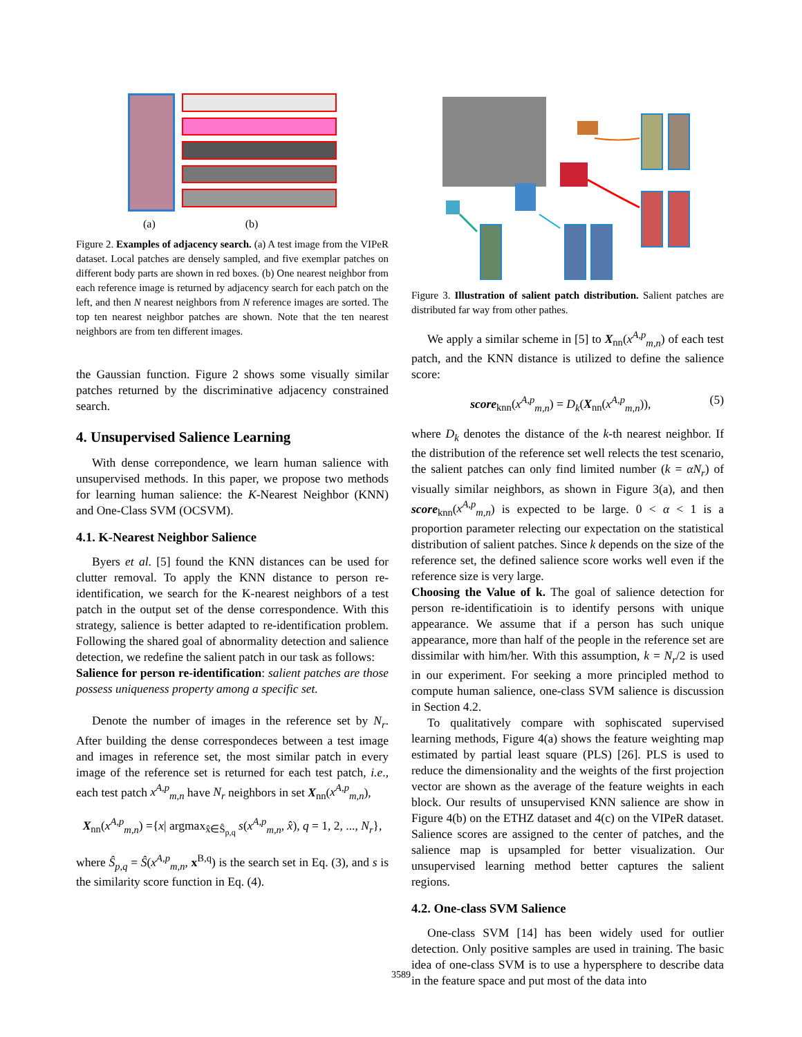(a) (b)
Figure 2. Examples of adjacency search. (a) A test image from the VIPeR dataset. Local patches are densely sampled, and five exemplar patches on different body parts are shown in red boxes. (b) One nearest neighbor from each reference image is returned by adjacency search for each patch on the left, and then N nearest neighbors from N reference images are sorted. The top ten nearest neighbor patches are shown. Note that the ten nearest neighbors are from ten different images.
the Gaussian function. Figure 2 shows some visually similar patches returned by the discriminative adjacency constrained search.
4. Unsupervised Salience Learning
With dense correpondence, we learn human salience with unsupervised methods. In this paper, we propose two methods for learning human salience: the K-Nearest Neighbor (KNN) and One-Class SVM (OCSVM).
4.1. K-Nearest Neighbor Salience
Byers et al. [5] found the KNN distances can be used for clutter removal. To apply the KNN distance to person re-identification, we search for the K-nearest neighbors of a test patch in the output set of the dense correspondence. With this strategy, salience is better adapted to re-identification problem. Following the shared goal of abnormality detection and salience detection, we redefine the salient patch in our task as follows:
Salience for person re-identification: salient patches are those possess uniqueness property among a specific set.
Denote the number of images in the reference set by N<sub>r</sub>. After building the dense correspondeces between a test image and images in reference set, the most similar patch in every image of the reference set is returned for each test patch, i.e., each test patch x<sup>A,p</sup><sub>m,n</sub> have N<sub>r</sub> neighbors in set X<sub>nn</sub>(x<sup>A,p</sup><sub>m,n</sub>),
X<sub>nn</sub>(x<sup>A,p</sup><sub>m,n</sub>) ={x| argmax<sub>x̂∈Ŝ<sub>p,q</sub></sub> s(x<sup>A,p</sup><sub>m,n</sub>, x̂), q = 1, 2, ..., N<sub>r</sub>},
where Ŝ<sub>p,q</sub> = Ŝ(x<sup>A,p</sup><sub>m,n</sub>, x<sup>B,q</sup>) is the search set in Eq. (3), and s is the similarity score function in Eq. (4).
Figure 3. Illustration of salient patch distribution. Salient patches are distributed far way from other pathes.
We apply a similar scheme in [5] to X<sub>nn</sub>(x<sup>A,p</sup><sub>m,n</sub>) of each test patch, and the KNN distance is utilized to define the salience score:
score<sub>knn</sub>(x<sup>A,p</sup><sub>m,n</sub>) = D<sub>k</sub>(X<sub>nn</sub>(x<sup>A,p</sup><sub>m,n</sub>)), (5)
where D<sub>k</sub> denotes the distance of the k-th nearest neighbor. If the distribution of the reference set well relects the test scenario, the salient patches can only find limited number (k = αN<sub>r</sub>) of visually similar neighbors, as shown in Figure 3(a), and then score<sub>knn</sub>(x<sup>A,p</sup><sub>m,n</sub>) is expected to be large. 0 < α < 1 is a proportion parameter relecting our expectation on the statistical distribution of salient patches. Since k depends on the size of the reference set, the defined salience score works well even if the reference size is very large.
Choosing the Value of k. The goal of salience detection for person re-identificatioin is to identify persons with unique appearance. We assume that if a person has such unique appearance, more than half of the people in the reference set are dissimilar with him/her. With this assumption, k = N<sub>r</sub>/2 is used in our experiment. For seeking a more principled method to compute human salience, one-class SVM salience is discussion in Section 4.2.
To qualitatively compare with sophiscated supervised learning methods, Figure 4(a) shows the feature weighting map estimated by partial least square (PLS) [26]. PLS is used to reduce the dimensionality and the weights of the first projection vector are shown as the average of the feature weights in each block. Our results of unsupervised KNN salience are show in Figure 4(b) on the ETHZ dataset and 4(c) on the VIPeR dataset. Salience scores are assigned to the center of patches, and the salience map is upsampled for better visualization. Our unsupervised learning method better captures the salient regions.
4.2. One-class SVM Salience
One-class SVM [14] has been widely used for outlier detection. Only positive samples are used in training. The basic idea of one-class SVM is to use a hypersphere to describe data in the feature space and put most of the data into
3589